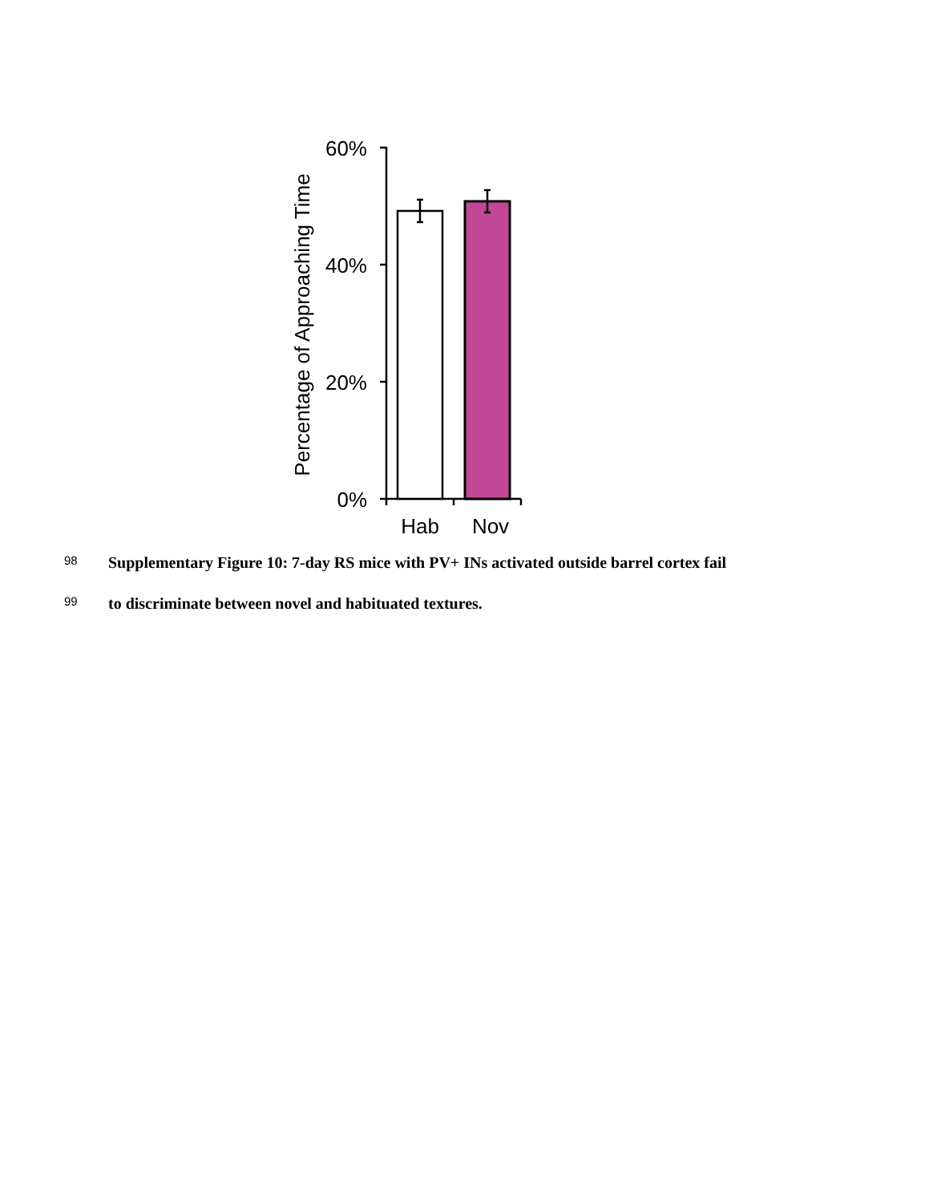60%
40%
20%
0%
Hab
Nov
Percentage of Approaching Time
98 Supplementary Figure 10: 7-day RS mice with PV+ INs activated outside barrel cortex fail
99 to discriminate between novel and habituated textures.